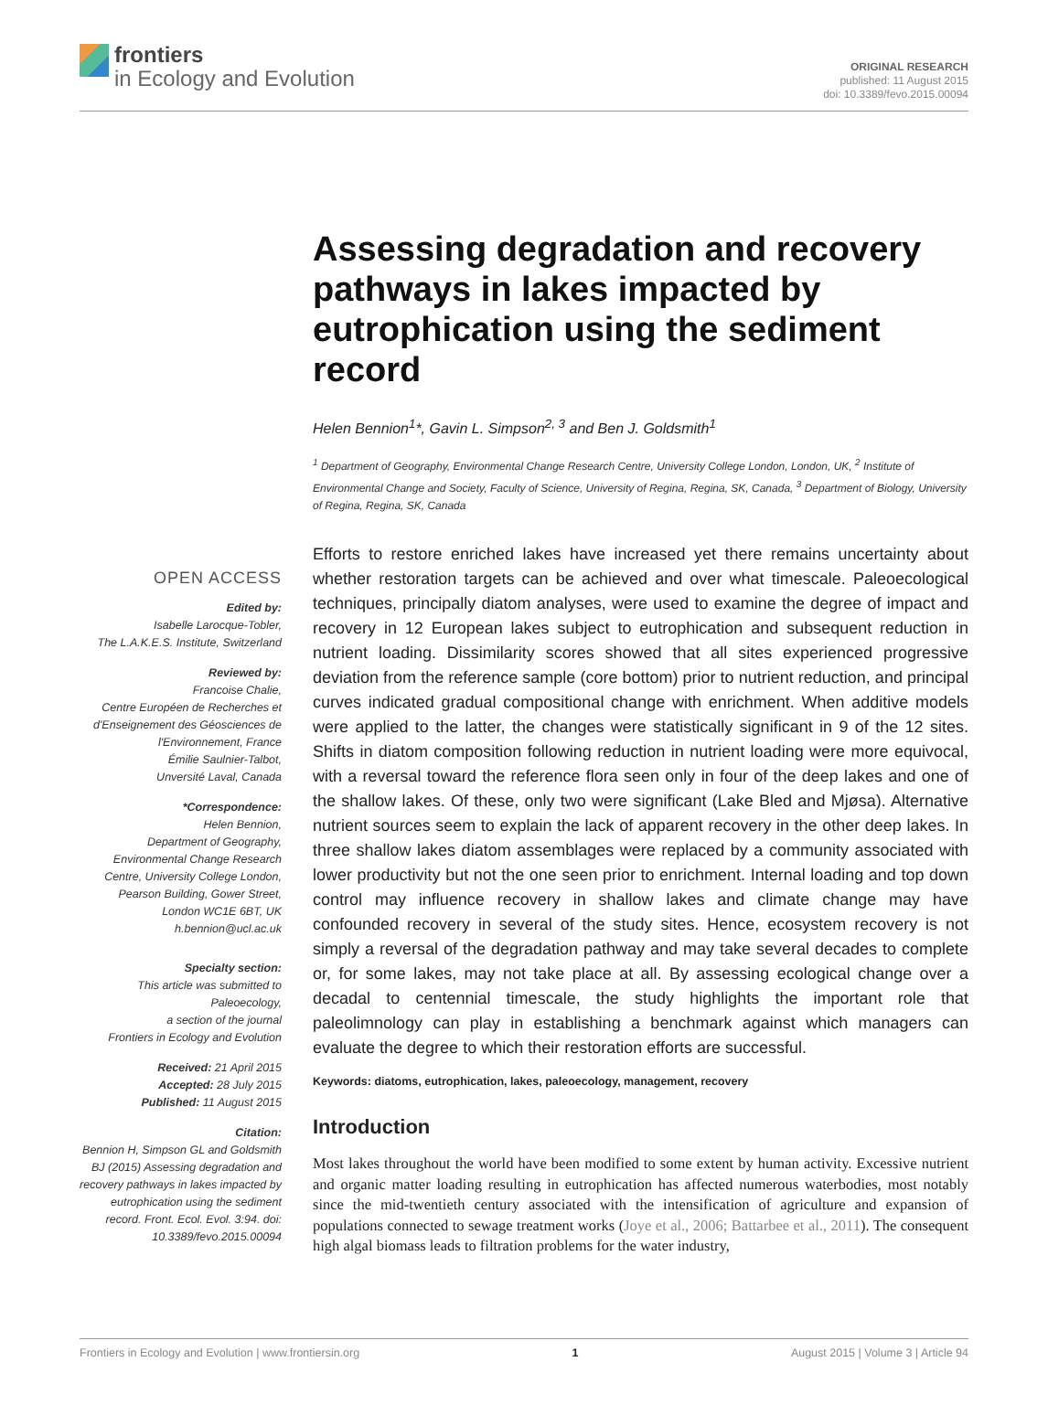frontiers
in Ecology and Evolution
ORIGINAL RESEARCH
published: 11 August 2015
doi: 10.3389/fevo.2015.00094
Assessing degradation and recovery pathways in lakes impacted by eutrophication using the sediment record
Helen Bennion<sup>1</sup>*, Gavin L. Simpson<sup>2, 3</sup> and Ben J. Goldsmith<sup>1</sup>
<sup>1</sup> Department of Geography, Environmental Change Research Centre, University College London, London, UK, <sup>2</sup> Institute of Environmental Change and Society, Faculty of Science, University of Regina, Regina, SK, Canada, <sup>3</sup> Department of Biology, University of Regina, Regina, SK, Canada
OPEN ACCESS
Edited by:
Isabelle Larocque-Tobler,
The L.A.K.E.S. Institute, Switzerland
Reviewed by:
Francoise Chalie,
Centre Européen de Recherches et d'Enseignement des Géosciences de l'Environnement, France
Émilie Saulnier-Talbot,
Unversité Laval, Canada
*Correspondence:
Helen Bennion,
Department of Geography, Environmental Change Research Centre, University College London, Pearson Building, Gower Street, London WC1E 6BT, UK
h.bennion@ucl.ac.uk
Specialty section:
This article was submitted to Paleoecology,
a section of the journal
Frontiers in Ecology and Evolution
Received: 21 April 2015
Accepted: 28 July 2015
Published: 11 August 2015
Citation:
Bennion H, Simpson GL and Goldsmith BJ (2015) Assessing degradation and recovery pathways in lakes impacted by eutrophication using the sediment record. Front. Ecol. Evol. 3:94. doi: 10.3389/fevo.2015.00094
Efforts to restore enriched lakes have increased yet there remains uncertainty about whether restoration targets can be achieved and over what timescale. Paleoecological techniques, principally diatom analyses, were used to examine the degree of impact and recovery in 12 European lakes subject to eutrophication and subsequent reduction in nutrient loading. Dissimilarity scores showed that all sites experienced progressive deviation from the reference sample (core bottom) prior to nutrient reduction, and principal curves indicated gradual compositional change with enrichment. When additive models were applied to the latter, the changes were statistically significant in 9 of the 12 sites. Shifts in diatom composition following reduction in nutrient loading were more equivocal, with a reversal toward the reference flora seen only in four of the deep lakes and one of the shallow lakes. Of these, only two were significant (Lake Bled and Mjøsa). Alternative nutrient sources seem to explain the lack of apparent recovery in the other deep lakes. In three shallow lakes diatom assemblages were replaced by a community associated with lower productivity but not the one seen prior to enrichment. Internal loading and top down control may influence recovery in shallow lakes and climate change may have confounded recovery in several of the study sites. Hence, ecosystem recovery is not simply a reversal of the degradation pathway and may take several decades to complete or, for some lakes, may not take place at all. By assessing ecological change over a decadal to centennial timescale, the study highlights the important role that paleolimnology can play in establishing a benchmark against which managers can evaluate the degree to which their restoration efforts are successful.
Keywords: diatoms, eutrophication, lakes, paleoecology, management, recovery
Introduction
Most lakes throughout the world have been modified to some extent by human activity. Excessive nutrient and organic matter loading resulting in eutrophication has affected numerous waterbodies, most notably since the mid-twentieth century associated with the intensification of agriculture and expansion of populations connected to sewage treatment works (Joye et al., 2006; Battarbee et al., 2011). The consequent high algal biomass leads to filtration problems for the water industry,
Frontiers in Ecology and Evolution | www.frontiersin.org 1 August 2015 | Volume 3 | Article 94